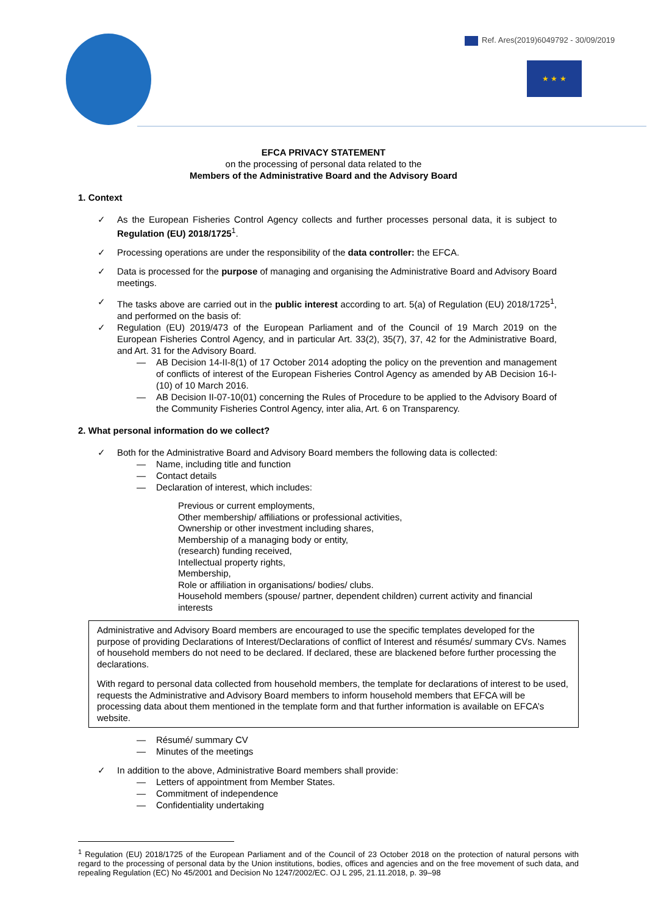Ref. Ares(2019)6049792 - 30/09/2019
★ ★ ★
EFCA PRIVACY STATEMENT
on the processing of personal data related to the
Members of the Administrative Board and the Advisory Board
1. Context
As the European Fisheries Control Agency collects and further processes personal data, it is subject to Regulation (EU) 2018/1725<sup>1</sup>.
Processing operations are under the responsibility of the data controller: the EFCA.
Data is processed for the purpose of managing and organising the Administrative Board and Advisory Board meetings.
The tasks above are carried out in the public interest according to art. 5(a) of Regulation (EU) 2018/1725<sup>1</sup>, and performed on the basis of:
Regulation (EU) 2019/473 of the European Parliament and of the Council of 19 March 2019 on the European Fisheries Control Agency, and in particular Art. 33(2), 35(7), 37, 42 for the Administrative Board, and Art. 31 for the Advisory Board.
— AB Decision 14-II-8(1) of 17 October 2014 adopting the policy on the prevention and management of conflicts of interest of the European Fisheries Control Agency as amended by AB Decision 16-I-(10) of 10 March 2016.
— AB Decision II-07-10(01) concerning the Rules of Procedure to be applied to the Advisory Board of the Community Fisheries Control Agency, inter alia, Art. 6 on Transparency.
2. What personal information do we collect?
Both for the Administrative Board and Advisory Board members the following data is collected:
— Name, including title and function
— Contact details
— Declaration of interest, which includes:
Previous or current employments,
Other membership/ affiliations or professional activities,
Ownership or other investment including shares,
Membership of a managing body or entity,
(research) funding received,
Intellectual property rights,
Membership,
Role or affiliation in organisations/ bodies/ clubs.
Household members (spouse/ partner, dependent children) current activity and financial interests
Administrative and Advisory Board members are encouraged to use the specific templates developed for the purpose of providing Declarations of Interest/Declarations of conflict of Interest and résumés/ summary CVs. Names of household members do not need to be declared. If declared, these are blackened before further processing the declarations.
With regard to personal data collected from household members, the template for declarations of interest to be used, requests the Administrative and Advisory Board members to inform household members that EFCA will be processing data about them mentioned in the template form and that further information is available on EFCA’s website.
— Résumé/ summary CV
— Minutes of the meetings
In addition to the above, Administrative Board members shall provide:
— Letters of appointment from Member States.
— Commitment of independence
— Confidentiality undertaking
<sup>1</sup> Regulation (EU) 2018/1725 of the European Parliament and of the Council of 23 October 2018 on the protection of natural persons with regard to the processing of personal data by the Union institutions, bodies, offices and agencies and on the free movement of such data, and repealing Regulation (EC) No 45/2001 and Decision No 1247/2002/EC. OJ L 295, 21.11.2018, p. 39–98